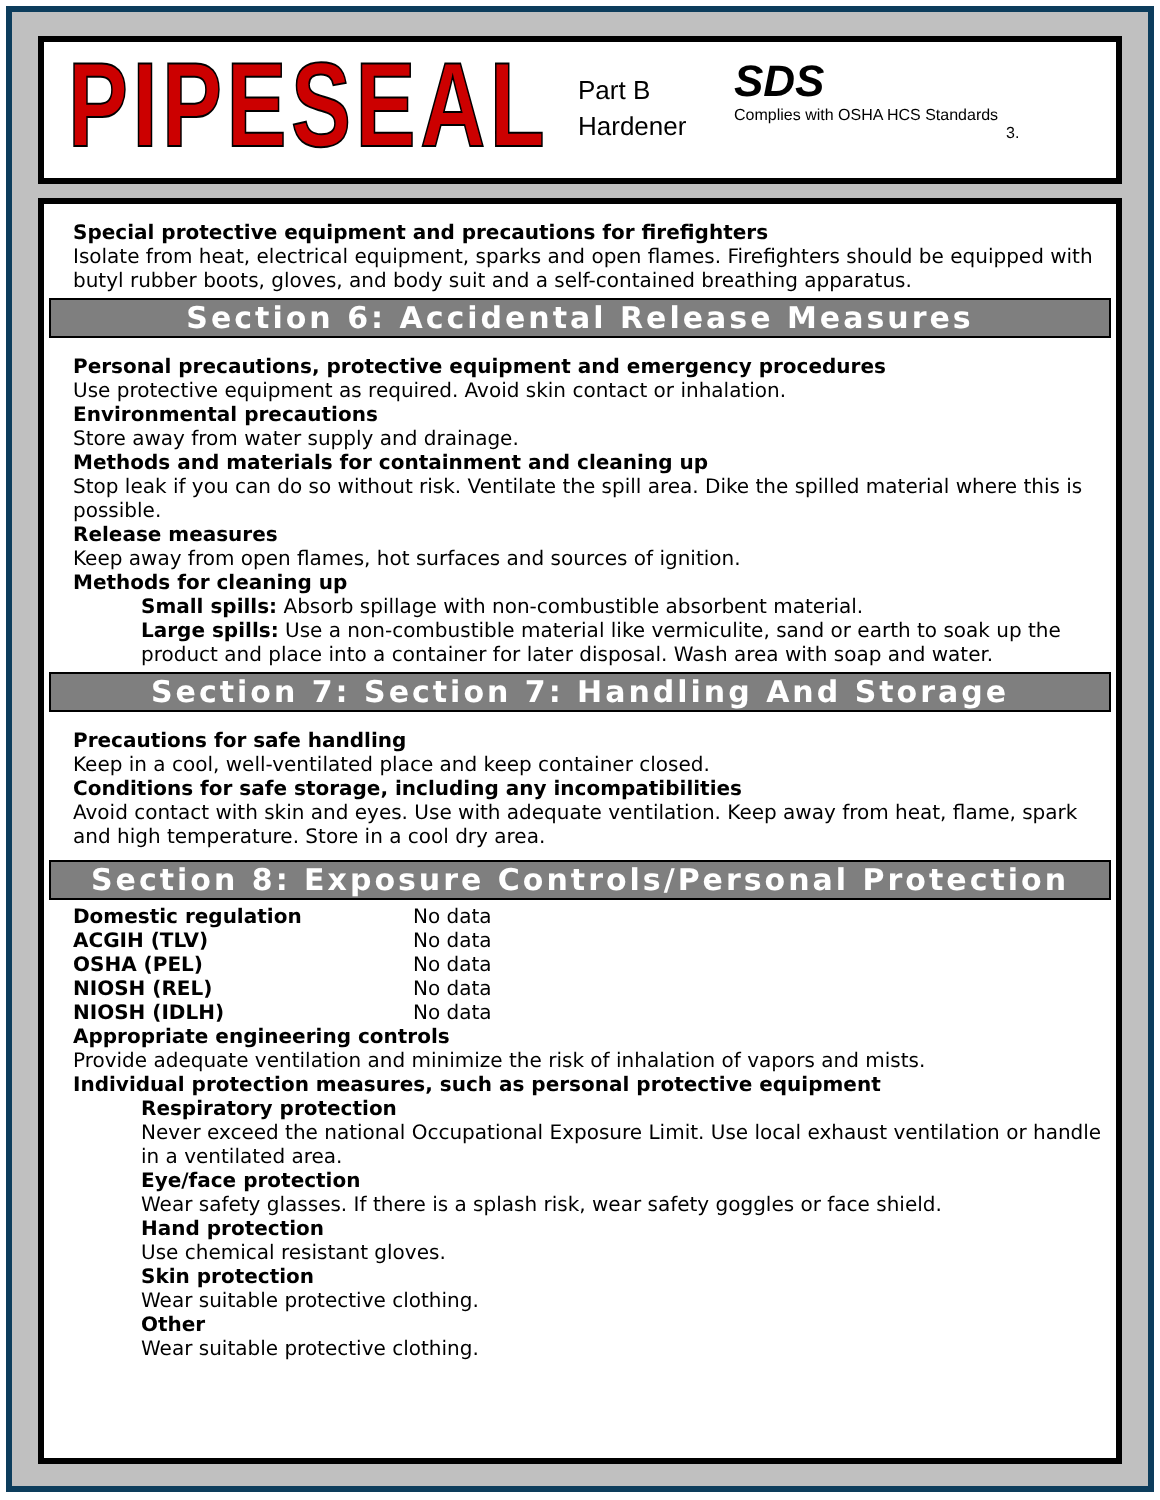PIPESEAL
Part B
Hardener
SDS
Complies with OSHA HCS Standards
3.
Special protective equipment and precautions for firefighters
Isolate from heat, electrical equipment, sparks and open flames. Firefighters should be equipped with butyl rubber boots, gloves, and body suit and a self-contained breathing apparatus.
Section 6: Accidental Release Measures
Personal precautions, protective equipment and emergency procedures
Use protective equipment as required. Avoid skin contact or inhalation.
Environmental precautions
Store away from water supply and drainage.
Methods and materials for containment and cleaning up
Stop leak if you can do so without risk. Ventilate the spill area. Dike the spilled material where this is possible.
Release measures
Keep away from open flames, hot surfaces and sources of ignition.
Methods for cleaning up
Small spills: Absorb spillage with non-combustible absorbent material.
Large spills: Use a non-combustible material like vermiculite, sand or earth to soak up the product and place into a container for later disposal. Wash area with soap and water.
Section 7: Section 7: Handling And Storage
Precautions for safe handling
Keep in a cool, well-ventilated place and keep container closed.
Conditions for safe storage, including any incompatibilities
Avoid contact with skin and eyes. Use with adequate ventilation. Keep away from heat, flame, spark and high temperature. Store in a cool dry area.
Section 8: Exposure Controls/Personal Protection
| Domestic regulation | No data |
| ACGIH (TLV) | No data |
| OSHA (PEL) | No data |
| NIOSH (REL) | No data |
| NIOSH (IDLH) | No data |
Appropriate engineering controls
Provide adequate ventilation and minimize the risk of inhalation of vapors and mists.
Individual protection measures, such as personal protective equipment
Respiratory protection
Never exceed the national Occupational Exposure Limit. Use local exhaust ventilation or handle in a ventilated area.
Eye/face protection
Wear safety glasses. If there is a splash risk, wear safety goggles or face shield.
Hand protection
Use chemical resistant gloves.
Skin protection
Wear suitable protective clothing.
Other
Wear suitable protective clothing.